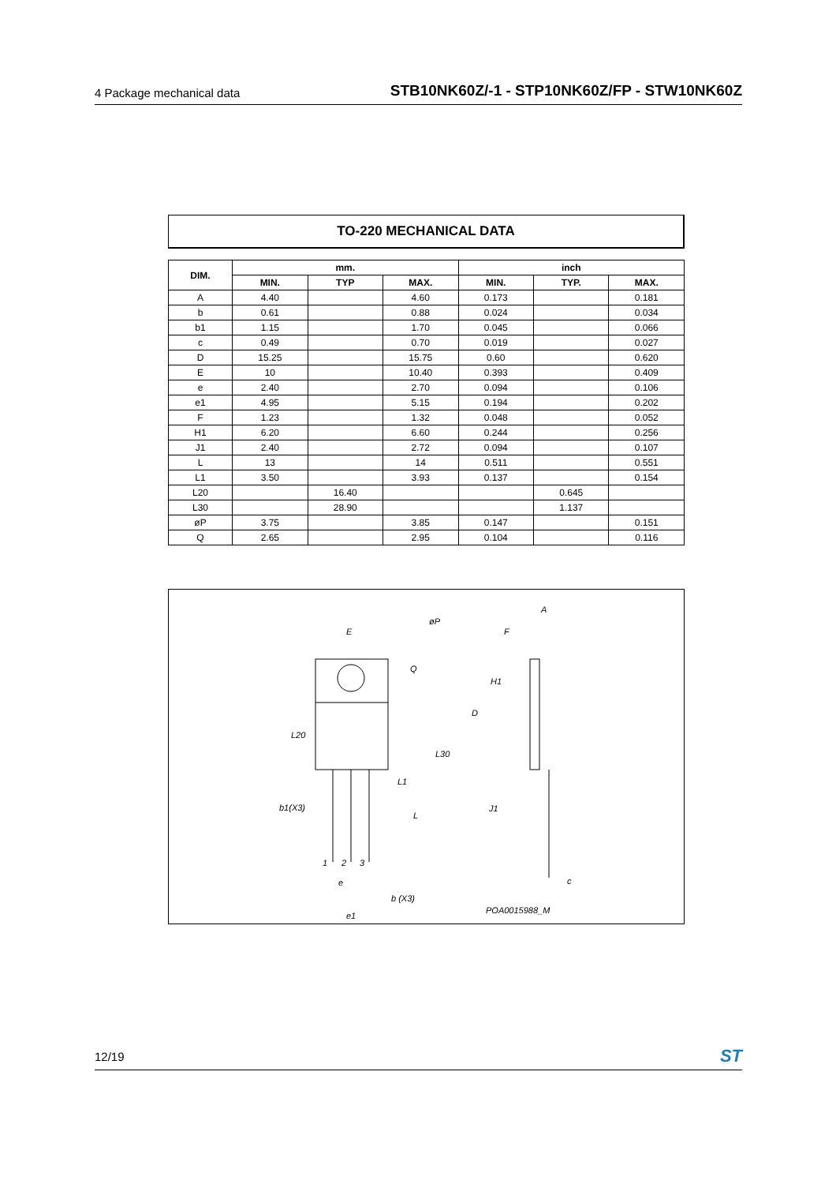4 Package mechanical data STB10NK60Z/-1 - STP10NK60Z/FP - STW10NK60Z
TO-220 MECHANICAL DATA
| DIM. | mm. | | | inch | | |
| --- | --- | --- | --- | --- | --- | --- |
| | MIN. | TYP | MAX. | MIN. | TYP. | MAX. |
| A | 4.40 | | 4.60 | 0.173 | | 0.181 |
| b | 0.61 | | 0.88 | 0.024 | | 0.034 |
| b1 | 1.15 | | 1.70 | 0.045 | | 0.066 |
| c | 0.49 | | 0.70 | 0.019 | | 0.027 |
| D | 15.25 | | 15.75 | 0.60 | | 0.620 |
| E | 10 | | 10.40 | 0.393 | | 0.409 |
| e | 2.40 | | 2.70 | 0.094 | | 0.106 |
| e1 | 4.95 | | 5.15 | 0.194 | | 0.202 |
| F | 1.23 | | 1.32 | 0.048 | | 0.052 |
| H1 | 6.20 | | 6.60 | 0.244 | | 0.256 |
| J1 | 2.40 | | 2.72 | 0.094 | | 0.107 |
| L | 13 | | 14 | 0.511 | | 0.551 |
| L1 | 3.50 | | 3.93 | 0.137 | | 0.154 |
| L20 | | 16.40 | | | 0.645 | |
| L30 | | 28.90 | | | 1.137 | |
| øP | 3.75 | | 3.85 | 0.147 | | 0.151 |
| Q | 2.65 | | 2.95 | 0.104 | | 0.116 |
E
øP
Q
L20
L30
L1
L
b1(X3)
1
2
3
e
b (X3)
e1
A
F
H1
D
J1
c
POA0015988_M
12/19 ST